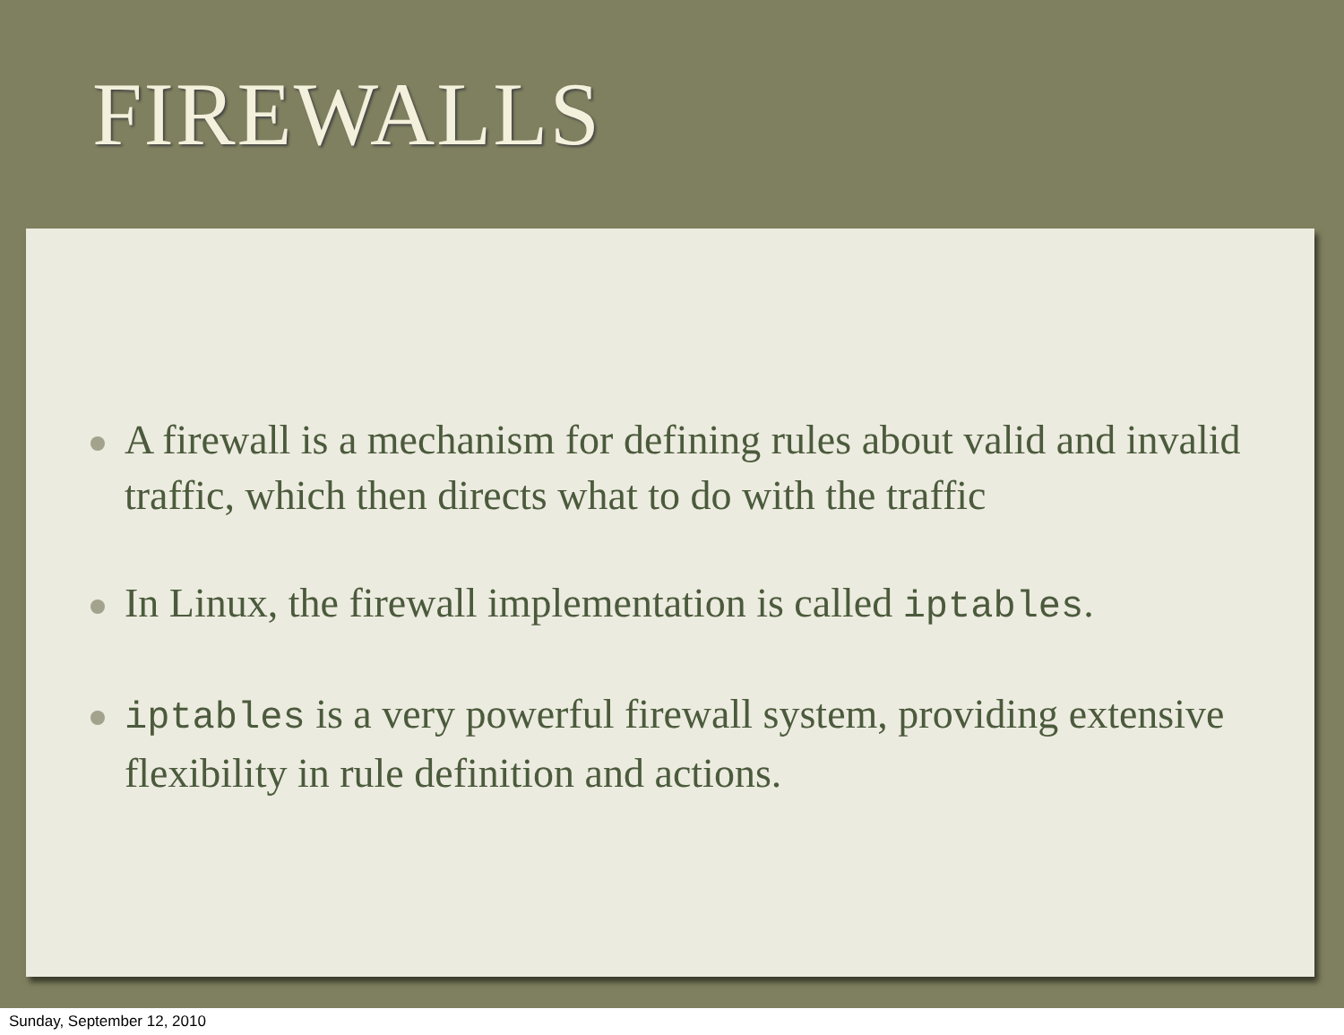FIREWALLS
A firewall is a mechanism for defining rules about valid and invalid traffic, which then directs what to do with the traffic
In Linux, the firewall implementation is called iptables.
iptables is a very powerful firewall system, providing extensive flexibility in rule definition and actions.
Sunday, September 12, 2010